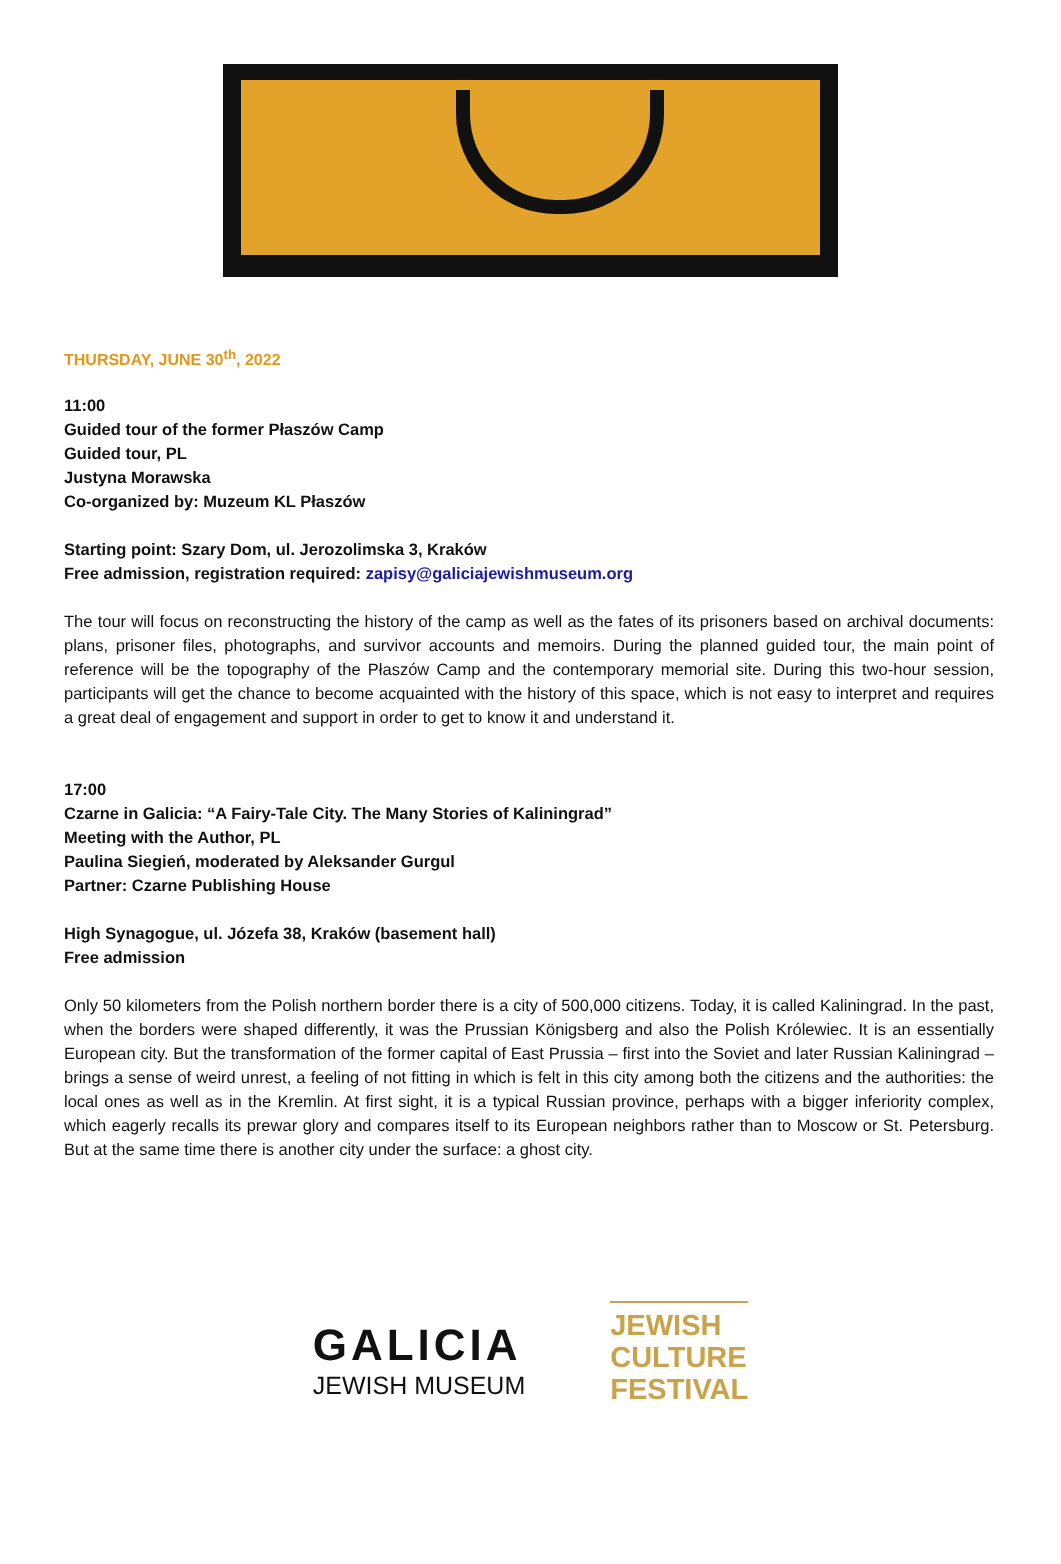THURSDAY, JUNE 30<sup>th</sup>, 2022
11:00
Guided tour of the former Płaszów Camp
Guided tour, PL
Justyna Morawska
Co-organized by: Muzeum KL Płaszów
Starting point: Szary Dom, ul. Jerozolimska 3, Kraków
Free admission, registration required: zapisy@galiciajewishmuseum.org
The tour will focus on reconstructing the history of the camp as well as the fates of its prisoners based on archival documents: plans, prisoner files, photographs, and survivor accounts and memoirs. During the planned guided tour, the main point of reference will be the topography of the Płaszów Camp and the contemporary memorial site. During this two-hour session, participants will get the chance to become acquainted with the history of this space, which is not easy to interpret and requires a great deal of engagement and support in order to get to know it and understand it.
17:00
Czarne in Galicia: “A Fairy-Tale City. The Many Stories of Kaliningrad”
Meeting with the Author, PL
Paulina Siegień, moderated by Aleksander Gurgul
Partner: Czarne Publishing House
High Synagogue, ul. Józefa 38, Kraków (basement hall)
Free admission
Only 50 kilometers from the Polish northern border there is a city of 500,000 citizens. Today, it is called Kaliningrad. In the past, when the borders were shaped differently, it was the Prussian Königsberg and also the Polish Królewiec. It is an essentially European city. But the transformation of the former capital of East Prussia – first into the Soviet and later Russian Kaliningrad – brings a sense of weird unrest, a feeling of not fitting in which is felt in this city among both the citizens and the authorities: the local ones as well as in the Kremlin. At first sight, it is a typical Russian province, perhaps with a bigger inferiority complex, which eagerly recalls its prewar glory and compares itself to its European neighbors rather than to Moscow or St. Petersburg. But at the same time there is another city under the surface: a ghost city.
GALICIA
JEWISH MUSEUM
JEWISH
CULTURE
FESTIVAL